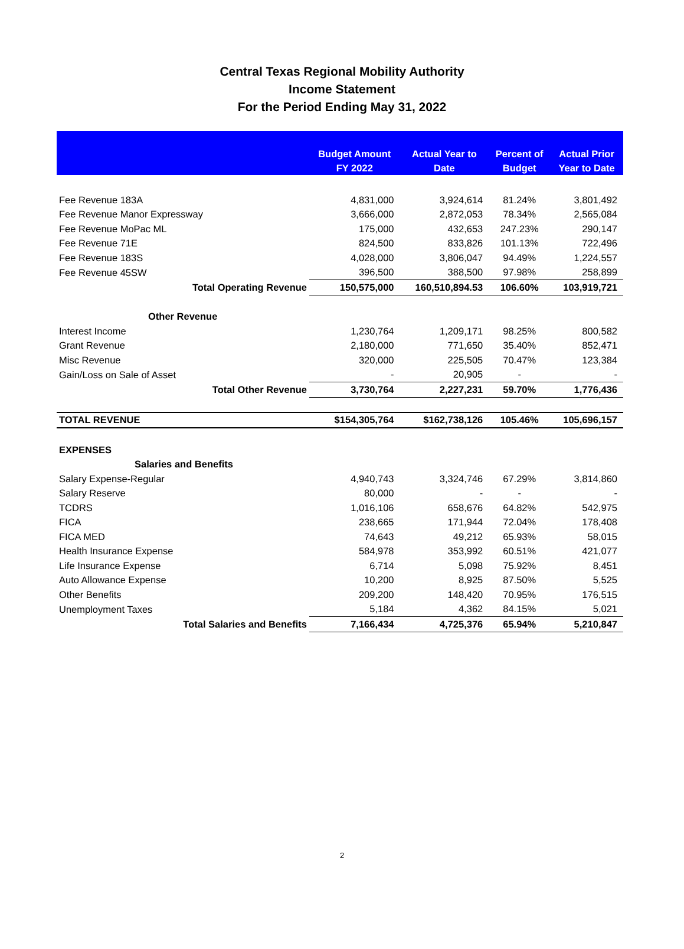Central Texas Regional Mobility Authority
Income Statement
For the Period Ending May 31, 2022
| | Budget Amount FY 2022 | Actual Year to Date | Percent of Budget | Actual Prior Year to Date |
| --- | --- | --- | --- | --- |
| Fee Revenue 183A | 4,831,000 | 3,924,614 | 81.24% | 3,801,492 |
| Fee Revenue Manor Expressway | 3,666,000 | 2,872,053 | 78.34% | 2,565,084 |
| Fee Revenue MoPac ML | 175,000 | 432,653 | 247.23% | 290,147 |
| Fee Revenue 71E | 824,500 | 833,826 | 101.13% | 722,496 |
| Fee Revenue 183S | 4,028,000 | 3,806,047 | 94.49% | 1,224,557 |
| Fee Revenue 45SW | 396,500 | 388,500 | 97.98% | 258,899 |
| Total Operating Revenue | 150,575,000 | 160,510,894.53 | 106.60% | 103,919,721 |
| Other Revenue | | | | |
| Interest Income | 1,230,764 | 1,209,171 | 98.25% | 800,582 |
| Grant Revenue | 2,180,000 | 771,650 | 35.40% | 852,471 |
| Misc Revenue | 320,000 | 225,505 | 70.47% | 123,384 |
| Gain/Loss on Sale of Asset | - | 20,905 | - | - |
| Total Other Revenue | 3,730,764 | 2,227,231 | 59.70% | 1,776,436 |
| TOTAL REVENUE | $154,305,764 | $162,738,126 | 105.46% | 105,696,157 |
| EXPENSES | | | | |
| Salaries and Benefits | | | | |
| Salary Expense-Regular | 4,940,743 | 3,324,746 | 67.29% | 3,814,860 |
| Salary Reserve | 80,000 | - | - | - |
| TCDRS | 1,016,106 | 658,676 | 64.82% | 542,975 |
| FICA | 238,665 | 171,944 | 72.04% | 178,408 |
| FICA MED | 74,643 | 49,212 | 65.93% | 58,015 |
| Health Insurance Expense | 584,978 | 353,992 | 60.51% | 421,077 |
| Life Insurance Expense | 6,714 | 5,098 | 75.92% | 8,451 |
| Auto Allowance Expense | 10,200 | 8,925 | 87.50% | 5,525 |
| Other Benefits | 209,200 | 148,420 | 70.95% | 176,515 |
| Unemployment Taxes | 5,184 | 4,362 | 84.15% | 5,021 |
| Total Salaries and Benefits | 7,166,434 | 4,725,376 | 65.94% | 5,210,847 |
2